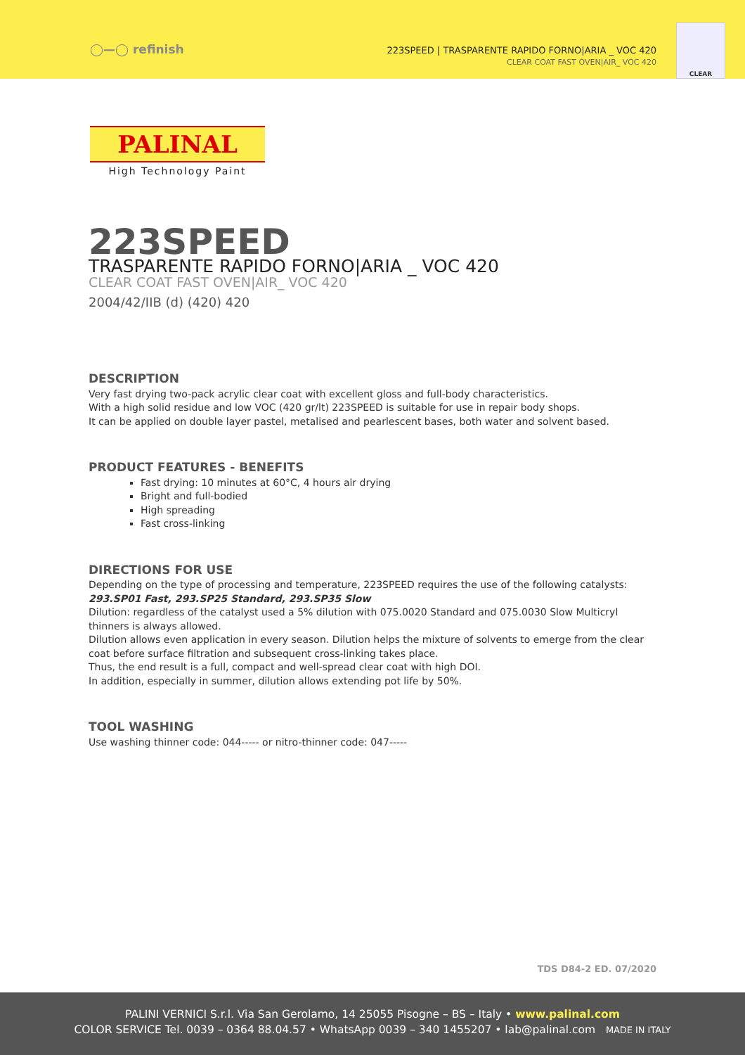◯—◯ refinish
223SPEED | TRASPARENTE RAPIDO FORNO|ARIA _ VOC 420
CLEAR COAT FAST OVEN|AIR_ VOC 420
CLEAR
PALINAL
High Technology Paint
223SPEED
TRASPARENTE RAPIDO FORNO|ARIA _ VOC 420
CLEAR COAT FAST OVEN|AIR_ VOC 420
2004/42/IIB (d) (420) 420
DESCRIPTION
Very fast drying two-pack acrylic clear coat with excellent gloss and full-body characteristics.
With a high solid residue and low VOC (420 gr/lt) 223SPEED is suitable for use in repair body shops.
It can be applied on double layer pastel, metalised and pearlescent bases, both water and solvent based.
PRODUCT FEATURES - BENEFITS
Fast drying: 10 minutes at 60°C, 4 hours air drying
Bright and full-bodied
High spreading
Fast cross-linking
DIRECTIONS FOR USE
Depending on the type of processing and temperature, 223SPEED requires the use of the following catalysts:
293.SP01 Fast, 293.SP25 Standard, 293.SP35 Slow
Dilution: regardless of the catalyst used a 5% dilution with 075.0020 Standard and 075.0030 Slow Multicryl thinners is always allowed.
Dilution allows even application in every season. Dilution helps the mixture of solvents to emerge from the clear coat before surface filtration and subsequent cross-linking takes place.
Thus, the end result is a full, compact and well-spread clear coat with high DOI.
In addition, especially in summer, dilution allows extending pot life by 50%.
TOOL WASHING
Use washing thinner code: 044----- or nitro-thinner code: 047-----
TDS D84-2 ED. 07/2020
PALINI VERNICI S.r.l. Via San Gerolamo, 14 25055 Pisogne – BS – Italy • www.palinal.com
COLOR SERVICE Tel. 0039 – 0364 88.04.57 • WhatsApp 0039 – 340 1455207 • lab@palinal.com MADE IN ITALY